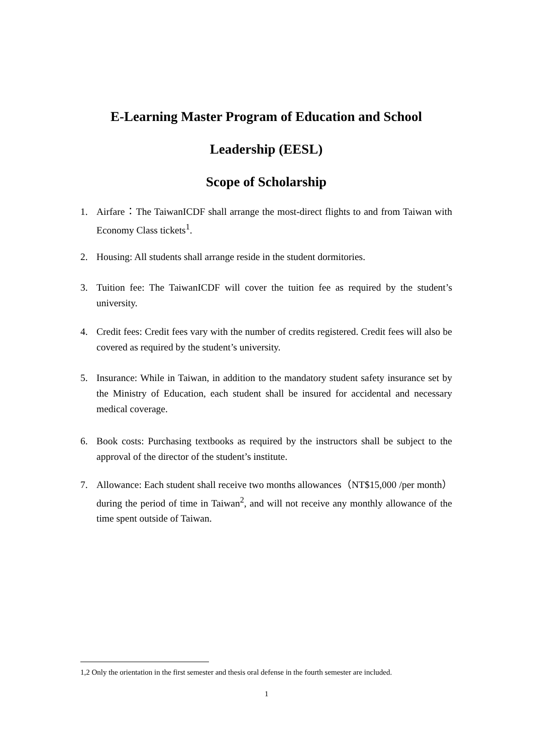E-Learning Master Program of Education and School
Leadership (EESL)
Scope of Scholarship
1. Airfare：The TaiwanICDF shall arrange the most-direct flights to and from Taiwan with Economy Class tickets<sup>1</sup>.
2. Housing: All students shall arrange reside in the student dormitories.
3. Tuition fee: The TaiwanICDF will cover the tuition fee as required by the student’s university.
4. Credit fees: Credit fees vary with the number of credits registered. Credit fees will also be covered as required by the student’s university.
5. Insurance: While in Taiwan, in addition to the mandatory student safety insurance set by the Ministry of Education, each student shall be insured for accidental and necessary medical coverage.
6. Book costs: Purchasing textbooks as required by the instructors shall be subject to the approval of the director of the student’s institute.
7. Allowance: Each student shall receive two months allowances（NT$15,000 /per month）during the period of time in Taiwan<sup>2</sup>, and will not receive any monthly allowance of the time spent outside of Taiwan.
1,2 Only the orientation in the first semester and thesis oral defense in the fourth semester are included.
1